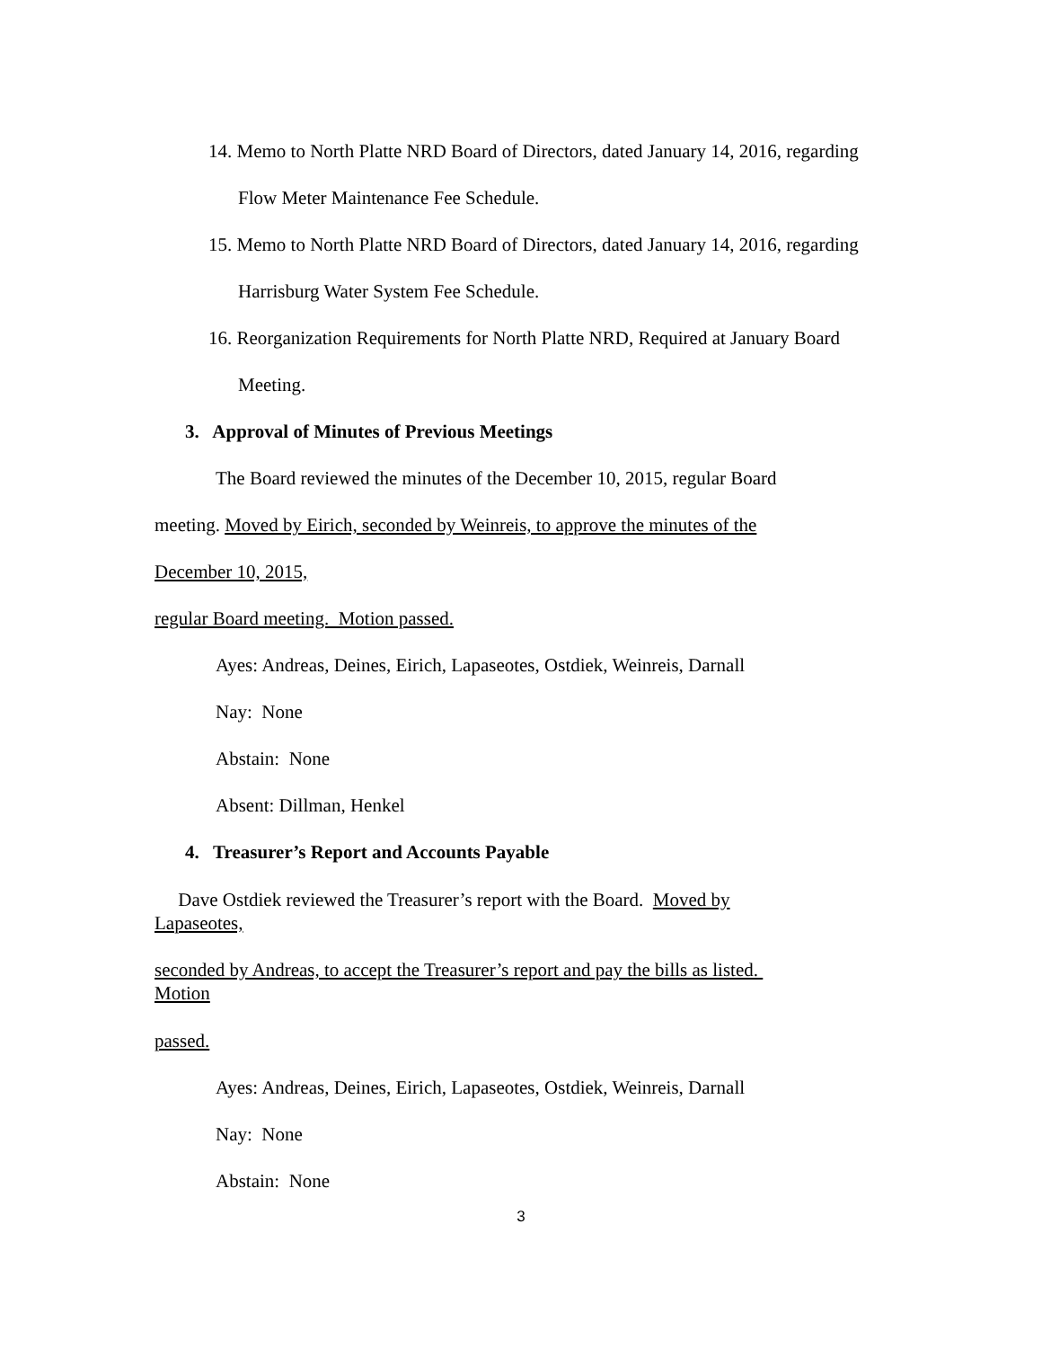14. Memo to North Platte NRD Board of Directors, dated January 14, 2016, regarding
Flow Meter Maintenance Fee Schedule.
15. Memo to North Platte NRD Board of Directors, dated January 14, 2016, regarding
Harrisburg Water System Fee Schedule.
16. Reorganization Requirements for North Platte NRD, Required at January Board
Meeting.
3. Approval of Minutes of Previous Meetings
The Board reviewed the minutes of the December 10, 2015, regular Board
meeting. Moved by Eirich, seconded by Weinreis, to approve the minutes of the
December 10, 2015,
regular Board meeting. Motion passed.
Ayes: Andreas, Deines, Eirich, Lapaseotes, Ostdiek, Weinreis, Darnall
Nay: None
Abstain: None
Absent: Dillman, Henkel
4. Treasurer’s Report and Accounts Payable
Dave Ostdiek reviewed the Treasurer’s report with the Board. Moved by
Lapaseotes,
seconded by Andreas, to accept the Treasurer’s report and pay the bills as listed.
Motion
passed.
Ayes: Andreas, Deines, Eirich, Lapaseotes, Ostdiek, Weinreis, Darnall
Nay: None
Abstain: None
3